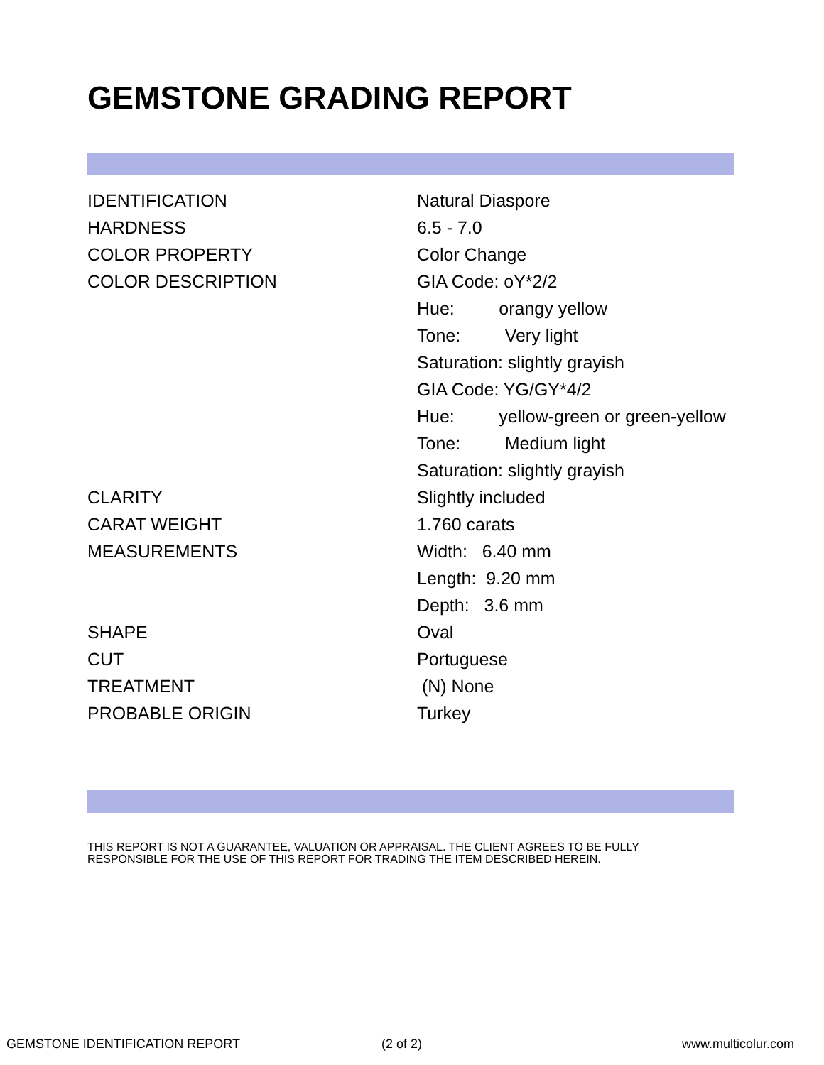GEMSTONE GRADING REPORT
| IDENTIFICATION | Natural Diaspore |
| HARDNESS | 6.5 - 7.0 |
| COLOR PROPERTY | Color Change |
| COLOR DESCRIPTION | GIA Code: oY*2/2 |
| | Hue: orangy yellow |
| | Tone: Very light |
| | Saturation: slightly grayish |
| | GIA Code: YG/GY*4/2 |
| | Hue: yellow-green or green-yellow |
| | Tone: Medium light |
| | Saturation: slightly grayish |
| CLARITY | Slightly included |
| CARAT WEIGHT | 1.760 carats |
| MEASUREMENTS | Width: 6.40 mm |
| | Length: 9.20 mm |
| | Depth: 3.6 mm |
| SHAPE | Oval |
| CUT | Portuguese |
| TREATMENT | (N) None |
| PROBABLE ORIGIN | Turkey |
THIS REPORT IS NOT A GUARANTEE, VALUATION OR APPRAISAL. THE CLIENT AGREES TO BE FULLY
RESPONSIBLE FOR THE USE OF THIS REPORT FOR TRADING THE ITEM DESCRIBED HEREIN.
GEMSTONE IDENTIFICATION REPORT (2 of 2) www.multicolur.com